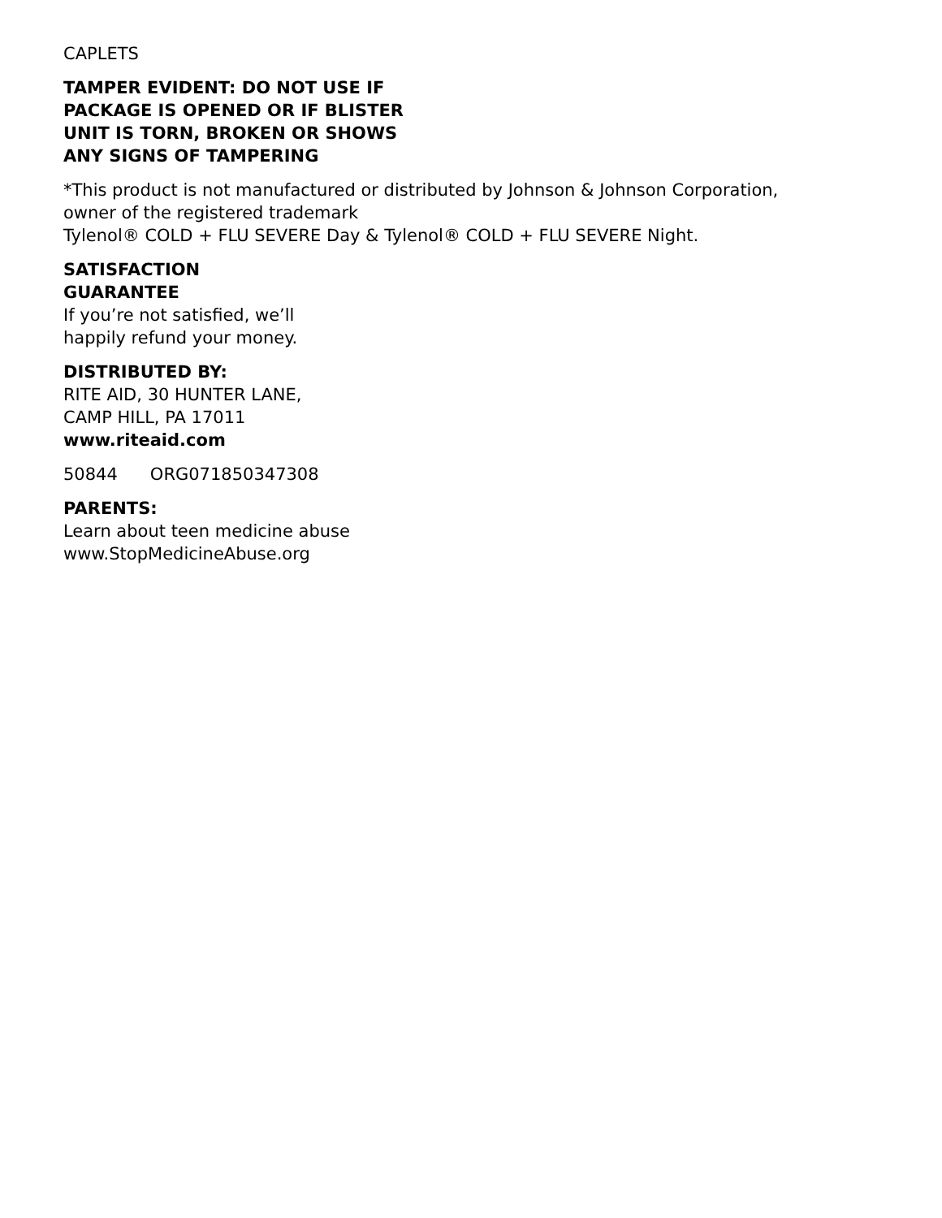CAPLETS
TAMPER EVIDENT: DO NOT USE IF
PACKAGE IS OPENED OR IF BLISTER
UNIT IS TORN, BROKEN OR SHOWS
ANY SIGNS OF TAMPERING
*This product is not manufactured or distributed by Johnson & Johnson Corporation,
owner of the registered trademark
Tylenol® COLD + FLU SEVERE Day & Tylenol® COLD + FLU SEVERE Night.
SATISFACTION
GUARANTEE
If you’re not satisfied, we’ll
happily refund your money.
DISTRIBUTED BY:
RITE AID, 30 HUNTER LANE,
CAMP HILL, PA 17011
www.riteaid.com
50844 ORG071850347308
PARENTS:
Learn about teen medicine abuse
www.StopMedicineAbuse.org